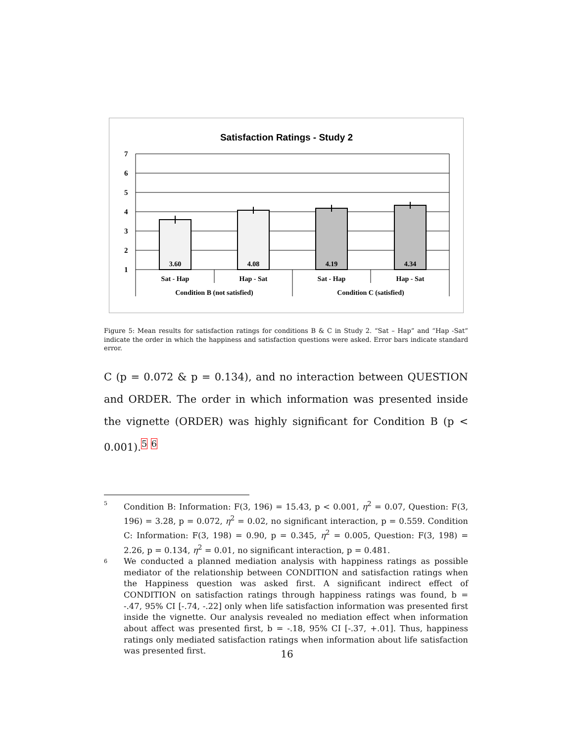Satisfaction Ratings - Study 2
7
6
5
4
3
2
1
3.60
4.08
4.19
4.34
Sat - Hap
Hap - Sat
Sat - Hap
Hap - Sat
Condition B (not satisfied)
Condition C (satisfied)
Figure 5: Mean results for satisfaction ratings for conditions B & C in Study 2. “Sat – Hap” and “Hap -Sat” indicate the order in which the happiness and satisfaction questions were asked. Error bars indicate standard error.
C (p = 0.072 & p = 0.134), and no interaction between QUESTION and ORDER. The order in which information was presented inside the vignette (ORDER) was highly significant for Condition B (p < 0.001).<sup>5</sup> <sup>6</sup>
5 Condition B: Information: F(3, 196) = 15.43, p < 0.001, η<sup>2</sup> = 0.07, Question: F(3, 196) = 3.28, p = 0.072, η<sup>2</sup> = 0.02, no significant interaction, p = 0.559. Condition C: Information: F(3, 198) = 0.90, p = 0.345, η<sup>2</sup> = 0.005, Question: F(3, 198) = 2.26, p = 0.134, η<sup>2</sup> = 0.01, no significant interaction, p = 0.481.
6 We conducted a planned mediation analysis with happiness ratings as possible mediator of the relationship between CONDITION and satisfaction ratings when the Happiness question was asked first. A significant indirect effect of CONDITION on satisfaction ratings through happiness ratings was found, b = -.47, 95% CI [-.74, -.22] only when life satisfaction information was presented first inside the vignette. Our analysis revealed no mediation effect when information about affect was presented first, b = -.18, 95% CI [-.37, +.01]. Thus, happiness ratings only mediated satisfaction ratings when information about life satisfaction was presented first.
16